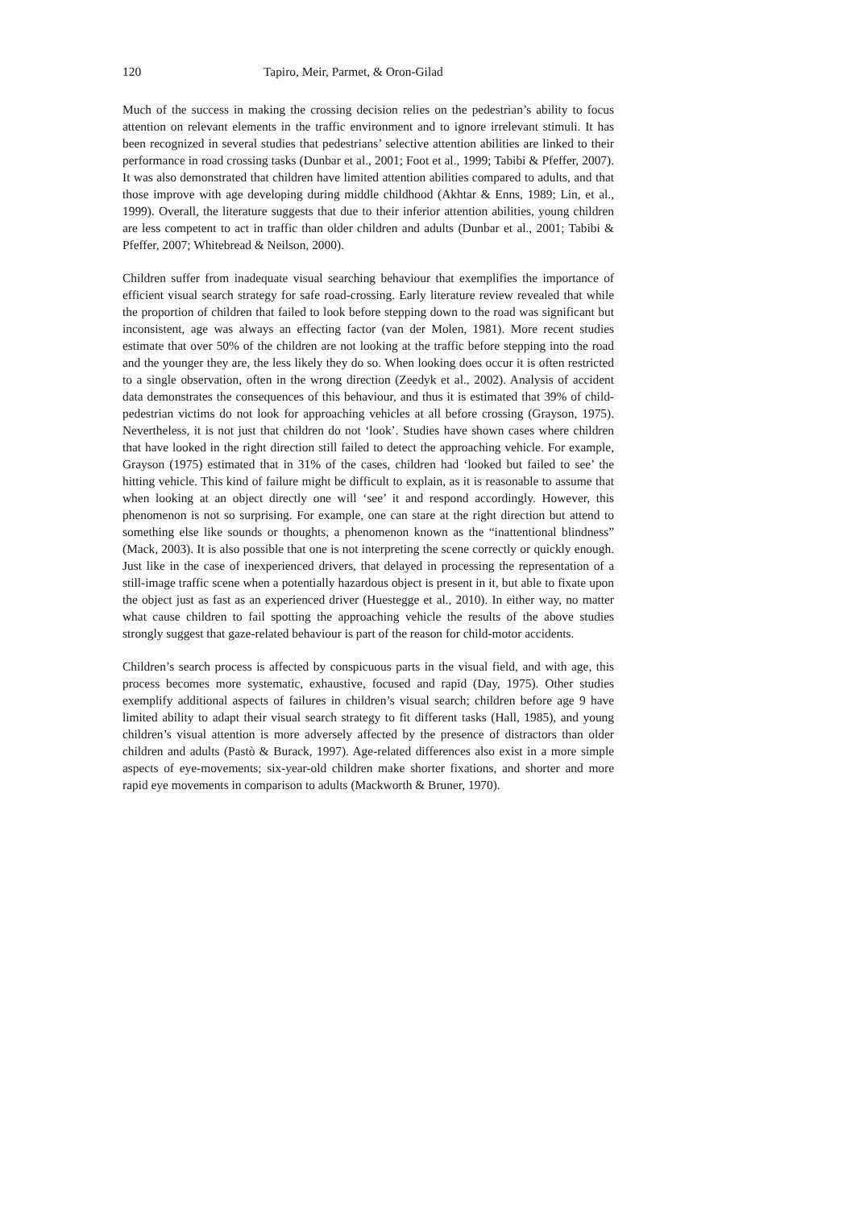120 Tapiro, Meir, Parmet, & Oron-Gilad
Much of the success in making the crossing decision relies on the pedestrian’s ability to focus attention on relevant elements in the traffic environment and to ignore irrelevant stimuli. It has been recognized in several studies that pedestrians’ selective attention abilities are linked to their performance in road crossing tasks (Dunbar et al., 2001; Foot et al., 1999; Tabibi & Pfeffer, 2007). It was also demonstrated that children have limited attention abilities compared to adults, and that those improve with age developing during middle childhood (Akhtar & Enns, 1989; Lin, et al., 1999). Overall, the literature suggests that due to their inferior attention abilities, young children are less competent to act in traffic than older children and adults (Dunbar et al., 2001; Tabibi & Pfeffer, 2007; Whitebread & Neilson, 2000).
Children suffer from inadequate visual searching behaviour that exemplifies the importance of efficient visual search strategy for safe road-crossing. Early literature review revealed that while the proportion of children that failed to look before stepping down to the road was significant but inconsistent, age was always an effecting factor (van der Molen, 1981). More recent studies estimate that over 50% of the children are not looking at the traffic before stepping into the road and the younger they are, the less likely they do so. When looking does occur it is often restricted to a single observation, often in the wrong direction (Zeedyk et al., 2002). Analysis of accident data demonstrates the consequences of this behaviour, and thus it is estimated that 39% of child-pedestrian victims do not look for approaching vehicles at all before crossing (Grayson, 1975). Nevertheless, it is not just that children do not ‘look’. Studies have shown cases where children that have looked in the right direction still failed to detect the approaching vehicle. For example, Grayson (1975) estimated that in 31% of the cases, children had ‘looked but failed to see’ the hitting vehicle. This kind of failure might be difficult to explain, as it is reasonable to assume that when looking at an object directly one will ‘see’ it and respond accordingly. However, this phenomenon is not so surprising. For example, one can stare at the right direction but attend to something else like sounds or thoughts, a phenomenon known as the “inattentional blindness” (Mack, 2003). It is also possible that one is not interpreting the scene correctly or quickly enough. Just like in the case of inexperienced drivers, that delayed in processing the representation of a still-image traffic scene when a potentially hazardous object is present in it, but able to fixate upon the object just as fast as an experienced driver (Huestegge et al., 2010). In either way, no matter what cause children to fail spotting the approaching vehicle the results of the above studies strongly suggest that gaze-related behaviour is part of the reason for child-motor accidents.
Children’s search process is affected by conspicuous parts in the visual field, and with age, this process becomes more systematic, exhaustive, focused and rapid (Day, 1975). Other studies exemplify additional aspects of failures in children’s visual search; children before age 9 have limited ability to adapt their visual search strategy to fit different tasks (Hall, 1985), and young children’s visual attention is more adversely affected by the presence of distractors than older children and adults (Pastò & Burack, 1997). Age-related differences also exist in a more simple aspects of eye-movements; six-year-old children make shorter fixations, and shorter and more rapid eye movements in comparison to adults (Mackworth & Bruner, 1970).